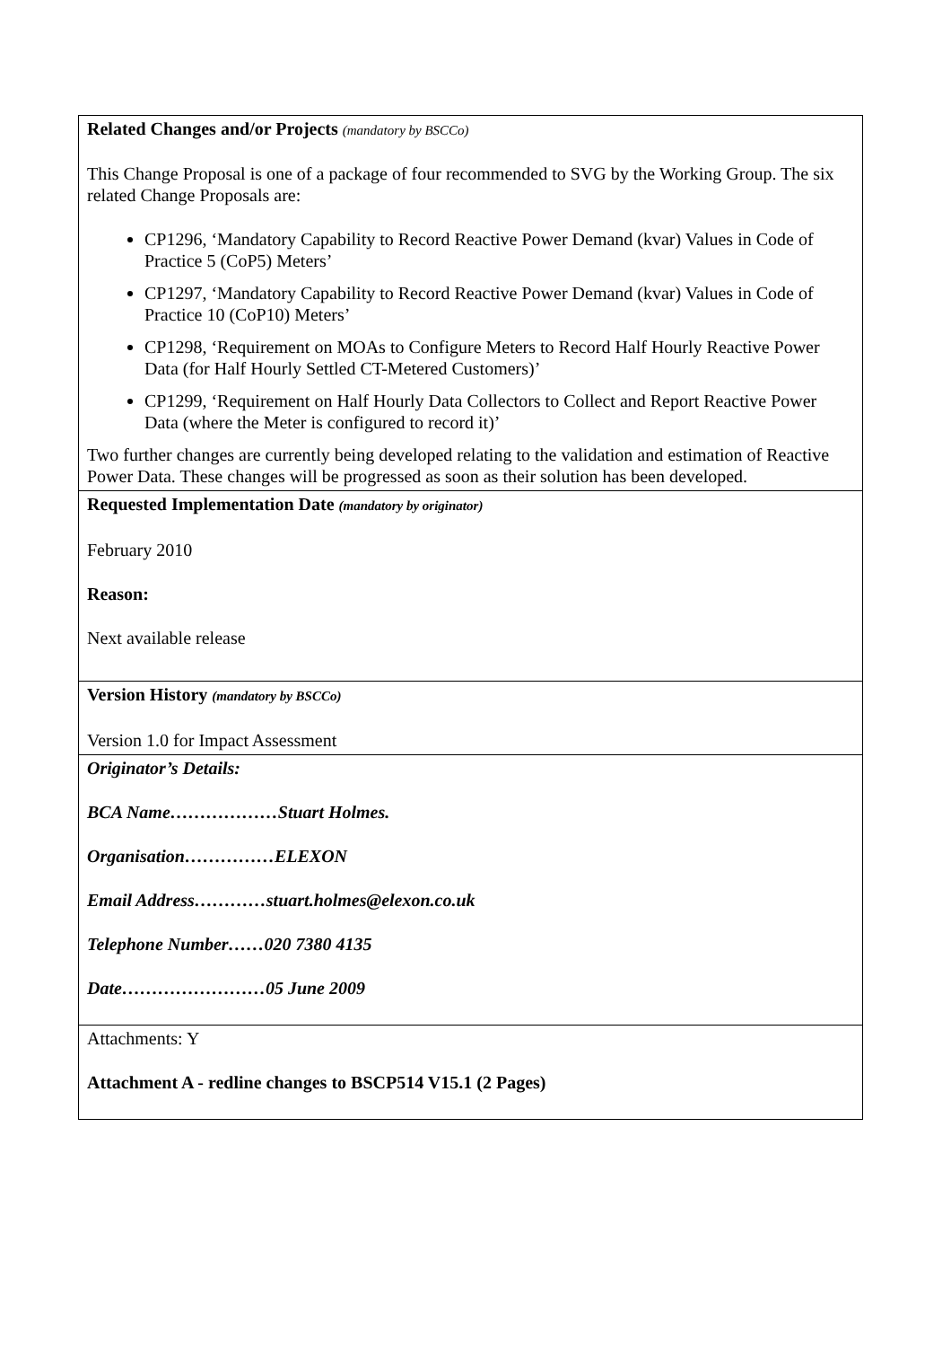| Related Changes and/or Projects (mandatory by BSCCo) This Change Proposal is one of a package of four recommended to SVG by the Working Group. The six related Change Proposals are: CP1296, ‘Mandatory Capability to Record Reactive Power Demand (kvar) Values in Code of Practice 5 (CoP5) Meters’ CP1297, ‘Mandatory Capability to Record Reactive Power Demand (kvar) Values in Code of Practice 10 (CoP10) Meters’ CP1298, ‘Requirement on MOAs to Configure Meters to Record Half Hourly Reactive Power Data (for Half Hourly Settled CT-Metered Customers)’ CP1299, ‘Requirement on Half Hourly Data Collectors to Collect and Report Reactive Power Data (where the Meter is configured to record it)’ Two further changes are currently being developed relating to the validation and estimation of Reactive Power Data. These changes will be progressed as soon as their solution has been developed. |
| Requested Implementation Date (mandatory by originator) February 2010 Reason: Next available release |
| Version History (mandatory by BSCCo) Version 1.0 for Impact Assessment |
| Originator’s Details: BCA Name………………Stuart Holmes. Organisation……………ELEXON Email Address…………stuart.holmes@elexon.co.uk Telephone Number……020 7380 4135 Date……………………05 June 2009 |
| Attachments: Y Attachment A - redline changes to BSCP514 V15.1 (2 Pages) |